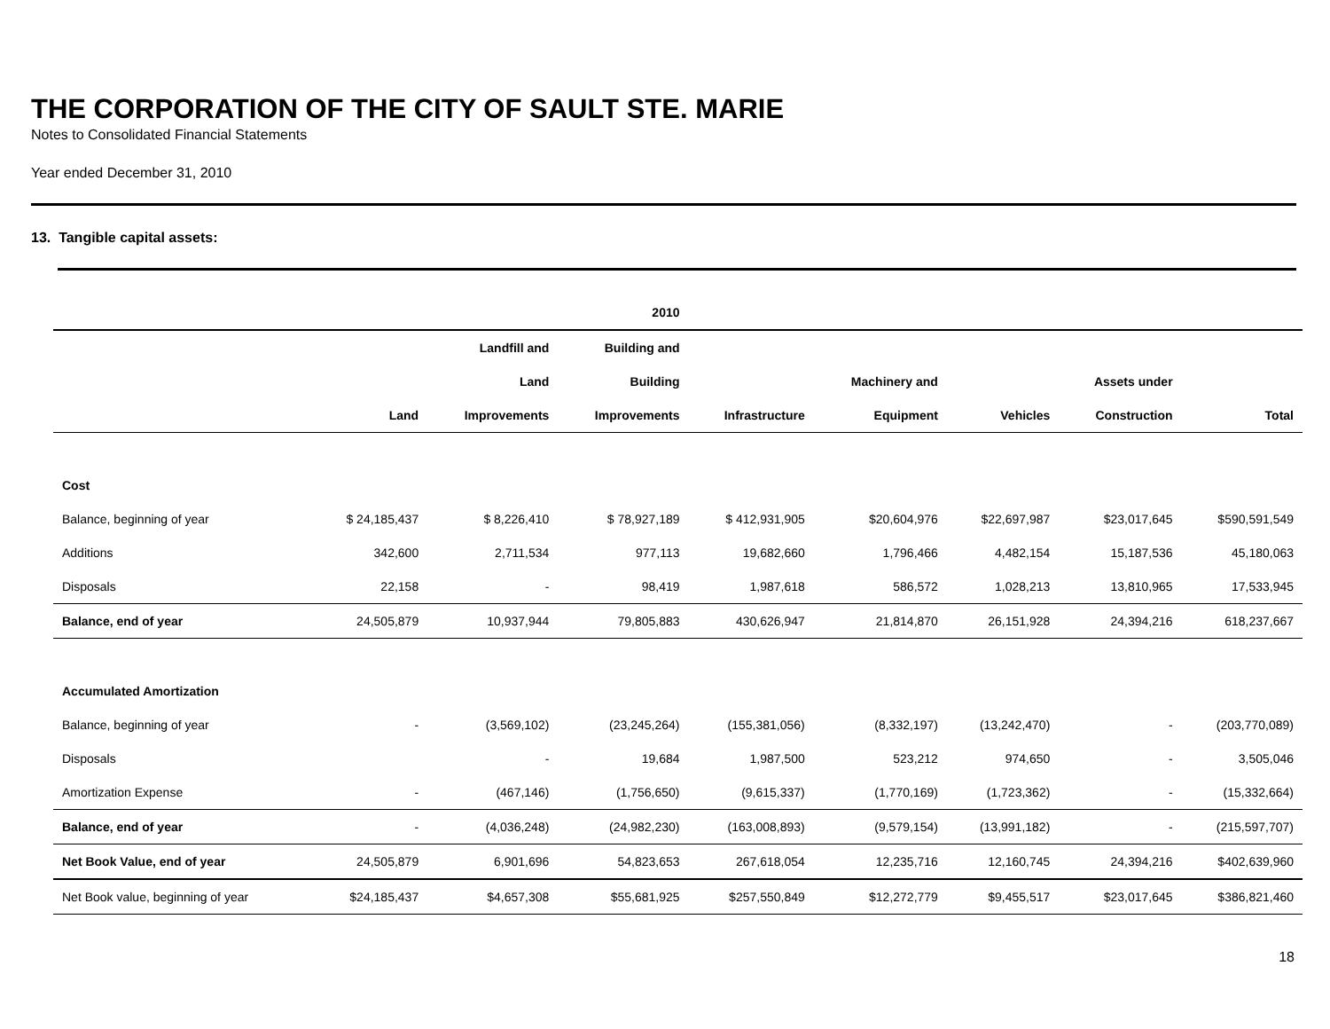THE CORPORATION OF THE CITY OF SAULT STE. MARIE
Notes to Consolidated Financial Statements
Year ended December 31, 2010
13. Tangible capital assets:
| | | | 2010 | | | | | |
| --- | --- | --- | --- | --- | --- | --- | --- | --- |
| | | Landfill and | Building and | | | | | |
| | | Land | Building | | Machinery and | | Assets under | |
| | Land | Improvements | Improvements | Infrastructure | Equipment | Vehicles | Construction | Total |
| Cost | | | | | | | | |
| Balance, beginning of year | $ 24,185,437 | $ 8,226,410 | $ 78,927,189 | $ 412,931,905 | $20,604,976 | $22,697,987 | $23,017,645 | $590,591,549 |
| Additions | 342,600 | 2,711,534 | 977,113 | 19,682,660 | 1,796,466 | 4,482,154 | 15,187,536 | 45,180,063 |
| Disposals | 22,158 | - | 98,419 | 1,987,618 | 586,572 | 1,028,213 | 13,810,965 | 17,533,945 |
| Balance, end of year | 24,505,879 | 10,937,944 | 79,805,883 | 430,626,947 | 21,814,870 | 26,151,928 | 24,394,216 | 618,237,667 |
| Accumulated Amortization | | | | | | | | |
| Balance, beginning of year | - | (3,569,102) | (23,245,264) | (155,381,056) | (8,332,197) | (13,242,470) | - | (203,770,089) |
| Disposals | | - | 19,684 | 1,987,500 | 523,212 | 974,650 | - | 3,505,046 |
| Amortization Expense | - | (467,146) | (1,756,650) | (9,615,337) | (1,770,169) | (1,723,362) | - | (15,332,664) |
| Balance, end of year | - | (4,036,248) | (24,982,230) | (163,008,893) | (9,579,154) | (13,991,182) | - | (215,597,707) |
| Net Book Value, end of year | 24,505,879 | 6,901,696 | 54,823,653 | 267,618,054 | 12,235,716 | 12,160,745 | 24,394,216 | $402,639,960 |
| Net Book value, beginning of year | $24,185,437 | $4,657,308 | $55,681,925 | $257,550,849 | $12,272,779 | $9,455,517 | $23,017,645 | $386,821,460 |
18